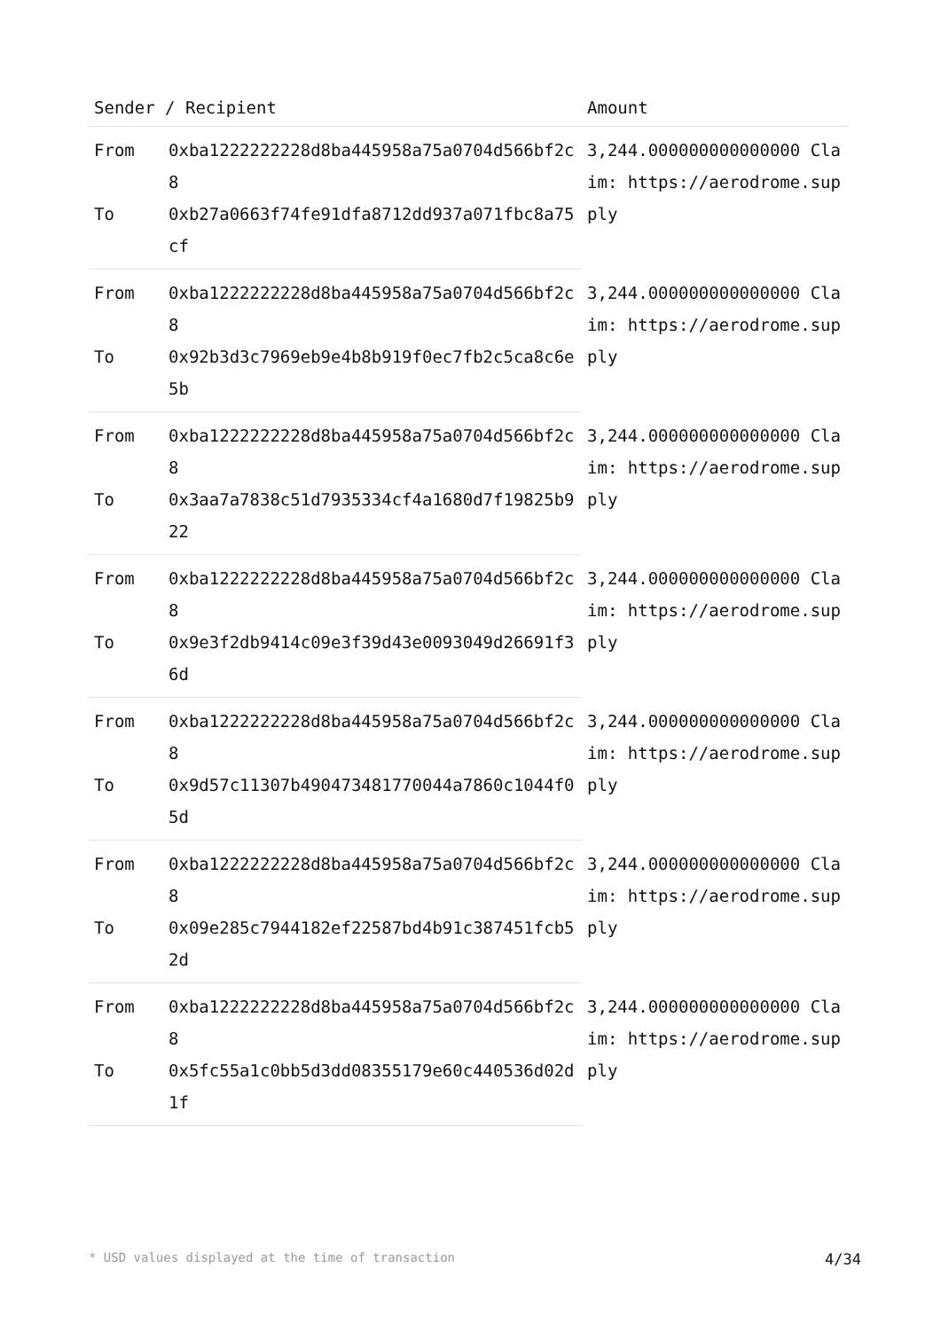| Sender / Recipient | | Amount |
| --- | --- | --- |
| From | 0xba1222222228d8ba445958a75a0704d566bf2c8 | 3,244.000000000000000 Claim: https://aerodrome.supply |
| To | 0xb27a0663f74fe91dfa8712dd937a071fbc8a75cf | |
| From | 0xba1222222228d8ba445958a75a0704d566bf2c8 | 3,244.000000000000000 Claim: https://aerodrome.supply |
| To | 0x92b3d3c7969eb9e4b8b919f0ec7fb2c5ca8c6e5b | |
| From | 0xba1222222228d8ba445958a75a0704d566bf2c8 | 3,244.000000000000000 Claim: https://aerodrome.supply |
| To | 0x3aa7a7838c51d7935334cf4a1680d7f19825b922 | |
| From | 0xba1222222228d8ba445958a75a0704d566bf2c8 | 3,244.000000000000000 Claim: https://aerodrome.supply |
| To | 0x9e3f2db9414c09e3f39d43e0093049d26691f36d | |
| From | 0xba1222222228d8ba445958a75a0704d566bf2c8 | 3,244.000000000000000 Claim: https://aerodrome.supply |
| To | 0x9d57c11307b490473481770044a7860c1044f05d | |
| From | 0xba1222222228d8ba445958a75a0704d566bf2c8 | 3,244.000000000000000 Claim: https://aerodrome.supply |
| To | 0x09e285c7944182ef22587bd4b91c387451fcb52d | |
| From | 0xba1222222228d8ba445958a75a0704d566bf2c8 | 3,244.000000000000000 Claim: https://aerodrome.supply |
| To | 0x5fc55a1c0bb5d3dd08355179e60c440536d02d1f | |
* USD values displayed at the time of transaction 4/34